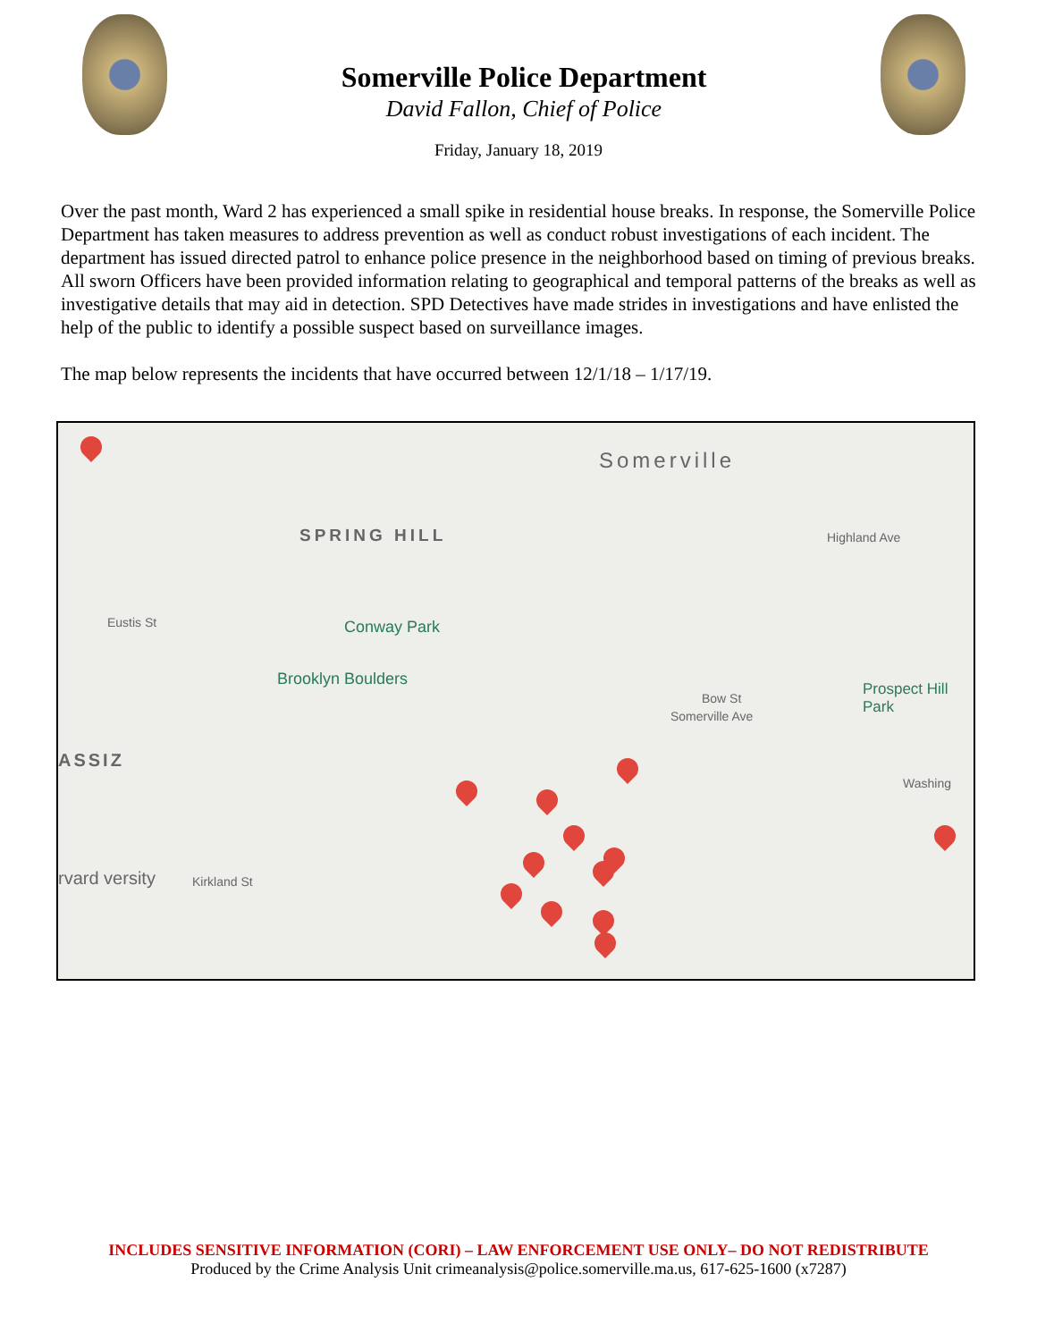Somerville Police Department
David Fallon, Chief of Police
Friday, January 18, 2019
Over the past month, Ward 2 has experienced a small spike in residential house breaks. In response, the Somerville Police Department has taken measures to address prevention as well as conduct robust investigations of each incident. The department has issued directed patrol to enhance police presence in the neighborhood based on timing of previous breaks. All sworn Officers have been provided information relating to geographical and temporal patterns of the breaks as well as investigative details that may aid in detection. SPD Detectives have made strides in investigations and have enlisted the help of the public to identify a possible suspect based on surveillance images.
The map below represents the incidents that have occurred between 12/1/18 – 1/17/19.
Somerville
SPRING HILL
Conway Park
Brooklyn Boulders
Prospect Hill Park
ASSIZ
rvard versity Kirkland St
Bow St
Somerville Ave
Highland Ave
Washing
Eustis St
INCLUDES SENSITIVE INFORMATION (CORI) – LAW ENFORCEMENT USE ONLY– DO NOT REDISTRIBUTE
Produced by the Crime Analysis Unit crimeanalysis@police.somerville.ma.us, 617-625-1600 (x7287)